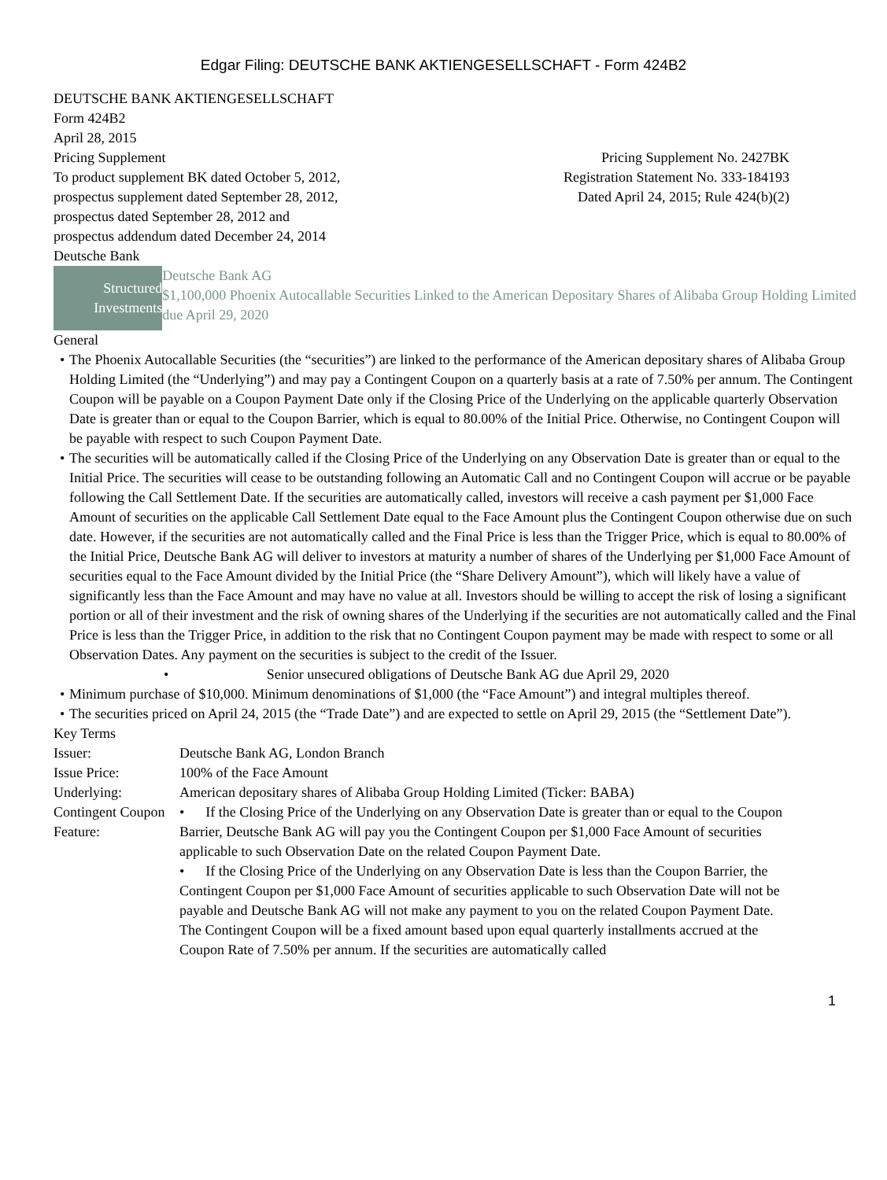Edgar Filing: DEUTSCHE BANK AKTIENGESELLSCHAFT - Form 424B2
DEUTSCHE BANK AKTIENGESELLSCHAFT
Form 424B2
April 28, 2015
Pricing Supplement
To product supplement BK dated October 5, 2012,
prospectus supplement dated September 28, 2012,
prospectus dated September 28, 2012 and
prospectus addendum dated December 24, 2014
Pricing Supplement No. 2427BK
Registration Statement No. 333-184193
Dated April 24, 2015; Rule 424(b)(2)
Deutsche Bank
Structured
Investments
Deutsche Bank AG
$1,100,000 Phoenix Autocallable Securities Linked to the American Depositary Shares of Alibaba Group Holding Limited due April 29, 2020
General
• The Phoenix Autocallable Securities (the “securities”) are linked to the performance of the American depositary shares of Alibaba Group Holding Limited (the “Underlying”) and may pay a Contingent Coupon on a quarterly basis at a rate of 7.50% per annum. The Contingent Coupon will be payable on a Coupon Payment Date only if the Closing Price of the Underlying on the applicable quarterly Observation Date is greater than or equal to the Coupon Barrier, which is equal to 80.00% of the Initial Price. Otherwise, no Contingent Coupon will be payable with respect to such Coupon Payment Date.
• The securities will be automatically called if the Closing Price of the Underlying on any Observation Date is greater than or equal to the Initial Price. The securities will cease to be outstanding following an Automatic Call and no Contingent Coupon will accrue or be payable following the Call Settlement Date. If the securities are automatically called, investors will receive a cash payment per $1,000 Face Amount of securities on the applicable Call Settlement Date equal to the Face Amount plus the Contingent Coupon otherwise due on such date. However, if the securities are not automatically called and the Final Price is less than the Trigger Price, which is equal to 80.00% of the Initial Price, Deutsche Bank AG will deliver to investors at maturity a number of shares of the Underlying per $1,000 Face Amount of securities equal to the Face Amount divided by the Initial Price (the “Share Delivery Amount”), which will likely have a value of significantly less than the Face Amount and may have no value at all. Investors should be willing to accept the risk of losing a significant portion or all of their investment and the risk of owning shares of the Underlying if the securities are not automatically called and the Final Price is less than the Trigger Price, in addition to the risk that no Contingent Coupon payment may be made with respect to some or all Observation Dates. Any payment on the securities is subject to the credit of the Issuer.
• Senior unsecured obligations of Deutsche Bank AG due April 29, 2020
• Minimum purchase of $10,000. Minimum denominations of $1,000 (the “Face Amount”) and integral multiples thereof.
• The securities priced on April 24, 2015 (the “Trade Date”) and are expected to settle on April 29, 2015 (the “Settlement Date”).
Key Terms
| Issuer: | Deutsche Bank AG, London Branch |
| Issue Price: | 100% of the Face Amount |
| Underlying: | American depositary shares of Alibaba Group Holding Limited (Ticker: BABA) |
| Contingent Coupon Feature: | • If the Closing Price of the Underlying on any Observation Date is greater than or equal to the Coupon Barrier, Deutsche Bank AG will pay you the Contingent Coupon per $1,000 Face Amount of securities applicable to such Observation Date on the related Coupon Payment Date. • If the Closing Price of the Underlying on any Observation Date is less than the Coupon Barrier, the Contingent Coupon per $1,000 Face Amount of securities applicable to such Observation Date will not be payable and Deutsche Bank AG will not make any payment to you on the related Coupon Payment Date. The Contingent Coupon will be a fixed amount based upon equal quarterly installments accrued at the Coupon Rate of 7.50% per annum. If the securities are automatically called |
1